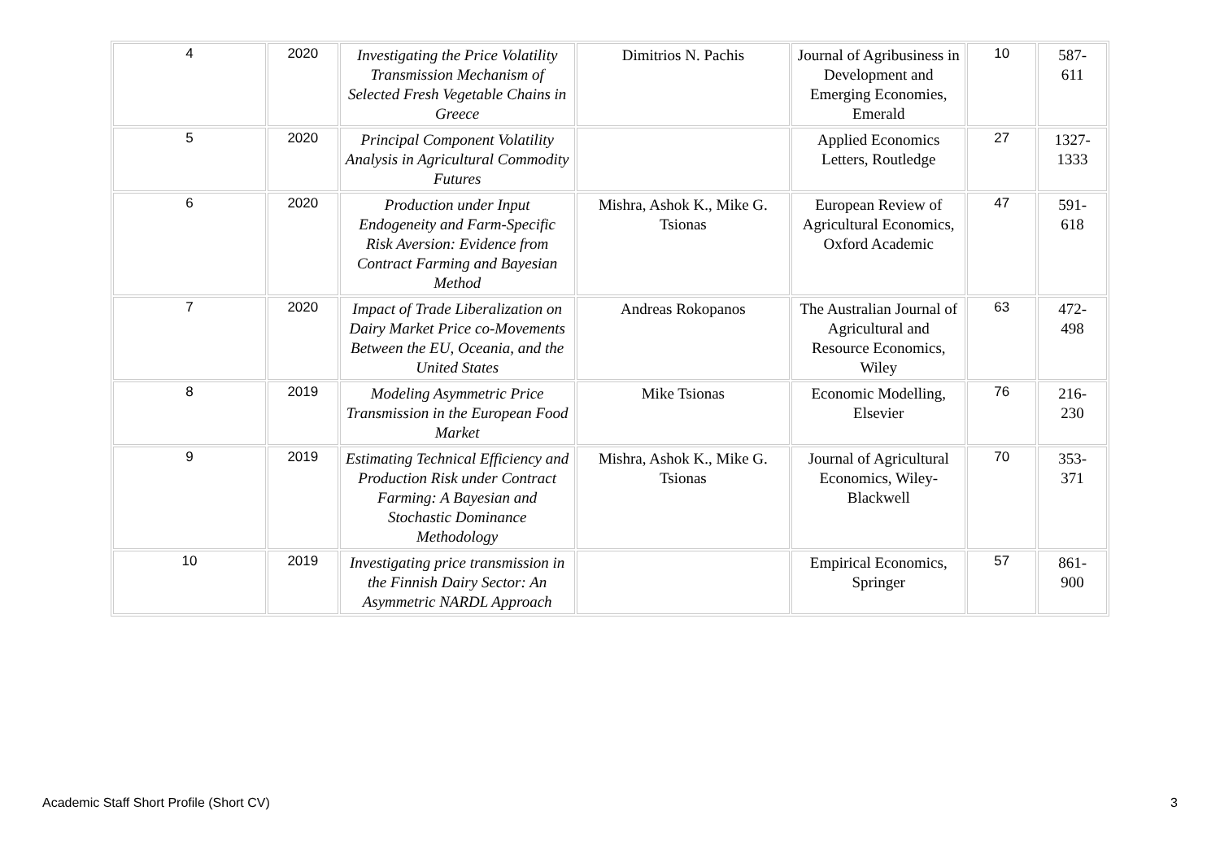| 4 | 2020 | Investigating the Price Volatility Transmission Mechanism of Selected Fresh Vegetable Chains in Greece | Dimitrios N. Pachis | Journal of Agribusiness in Development and Emerging Economies, Emerald | 10 | 587- 611 |
| 5 | 2020 | Principal Component Volatility Analysis in Agricultural Commodity Futures | | Applied Economics Letters, Routledge | 27 | 1327- 1333 |
| 6 | 2020 | Production under Input Endogeneity and Farm-Specific Risk Aversion: Evidence from Contract Farming and Bayesian Method | Mishra, Ashok K., Mike G. Tsionas | European Review of Agricultural Economics, Oxford Academic | 47 | 591- 618 |
| 7 | 2020 | Impact of Trade Liberalization on Dairy Market Price co-Movements Between the EU, Oceania, and the United States | Andreas Rokopanos | The Australian Journal of Agricultural and Resource Economics, Wiley | 63 | 472- 498 |
| 8 | 2019 | Modeling Asymmetric Price Transmission in the European Food Market | Mike Tsionas | Economic Modelling, Elsevier | 76 | 216- 230 |
| 9 | 2019 | Estimating Technical Efficiency and Production Risk under Contract Farming: A Bayesian and Stochastic Dominance Methodology | Mishra, Ashok K., Mike G. Tsionas | Journal of Agricultural Economics, Wiley-Blackwell | 70 | 353- 371 |
| 10 | 2019 | Investigating price transmission in the Finnish Dairy Sector: An Asymmetric NARDL Approach | | Empirical Economics, Springer | 57 | 861- 900 |
Academic Staff Short Profile (Short CV) 3